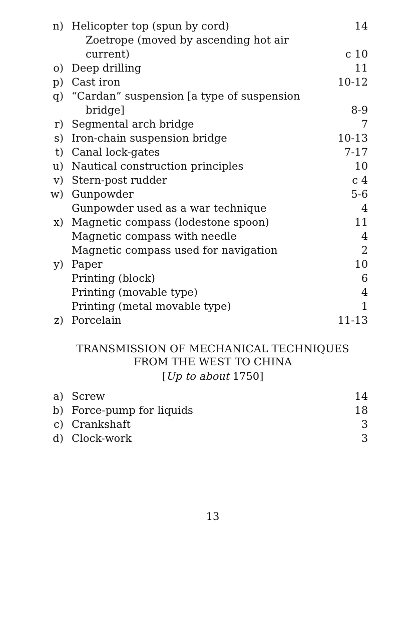| n) | Helicopter top (spun by cord) | 14 |
| | Zoetrope (moved by ascending hot air current) | c 10 |
| o) | Deep drilling | 11 |
| p) | Cast iron | 10-12 |
| q) | “Cardan” suspension [a type of suspension bridge] | 8-9 |
| r) | Segmental arch bridge | 7 |
| s) | Iron-chain suspension bridge | 10-13 |
| t) | Canal lock-gates | 7-17 |
| u) | Nautical construction principles | 10 |
| v) | Stern-post rudder | c 4 |
| w) | Gunpowder | 5-6 |
| | Gunpowder used as a war technique | 4 |
| x) | Magnetic compass (lodestone spoon) | 11 |
| | Magnetic compass with needle | 4 |
| | Magnetic compass used for navigation | 2 |
| y) | Paper | 10 |
| | Printing (block) | 6 |
| | Printing (movable type) | 4 |
| | Printing (metal movable type) | 1 |
| z) | Porcelain | 11-13 |
TRANSMISSION OF MECHANICAL TECHNIQUES
FROM THE WEST TO CHINA
[Up to about 1750]
| a) | Screw | 14 |
| b) | Force-pump for liquids | 18 |
| c) | Crankshaft | 3 |
| d) | Clock-work | 3 |
13